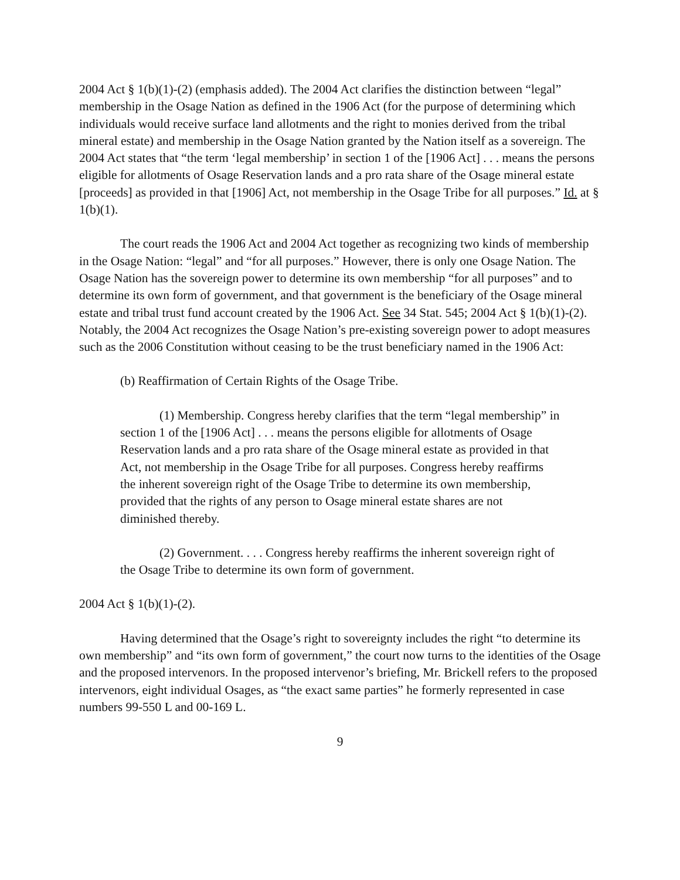2004 Act § 1(b)(1)-(2) (emphasis added). The 2004 Act clarifies the distinction between “legal” membership in the Osage Nation as defined in the 1906 Act (for the purpose of determining which individuals would receive surface land allotments and the right to monies derived from the tribal mineral estate) and membership in the Osage Nation granted by the Nation itself as a sovereign. The 2004 Act states that “the term ‘legal membership’ in section 1 of the [1906 Act] . . . means the persons eligible for allotments of Osage Reservation lands and a pro rata share of the Osage mineral estate [proceeds] as provided in that [1906] Act, not membership in the Osage Tribe for all purposes.” Id. at § 1(b)(1).
The court reads the 1906 Act and 2004 Act together as recognizing two kinds of membership in the Osage Nation: “legal” and “for all purposes.” However, there is only one Osage Nation. The Osage Nation has the sovereign power to determine its own membership “for all purposes” and to determine its own form of government, and that government is the beneficiary of the Osage mineral estate and tribal trust fund account created by the 1906 Act. See 34 Stat. 545; 2004 Act § 1(b)(1)-(2). Notably, the 2004 Act recognizes the Osage Nation’s pre-existing sovereign power to adopt measures such as the 2006 Constitution without ceasing to be the trust beneficiary named in the 1906 Act:
(b) Reaffirmation of Certain Rights of the Osage Tribe.
(1) Membership. Congress hereby clarifies that the term “legal membership” in section 1 of the [1906 Act] . . . means the persons eligible for allotments of Osage Reservation lands and a pro rata share of the Osage mineral estate as provided in that Act, not membership in the Osage Tribe for all purposes. Congress hereby reaffirms the inherent sovereign right of the Osage Tribe to determine its own membership, provided that the rights of any person to Osage mineral estate shares are not diminished thereby.
(2) Government. . . . Congress hereby reaffirms the inherent sovereign right of the Osage Tribe to determine its own form of government.
2004 Act § 1(b)(1)-(2).
Having determined that the Osage’s right to sovereignty includes the right “to determine its own membership” and “its own form of government,” the court now turns to the identities of the Osage and the proposed intervenors. In the proposed intervenor’s briefing, Mr. Brickell refers to the proposed intervenors, eight individual Osages, as “the exact same parties” he formerly represented in case numbers 99-550 L and 00-169 L.
9